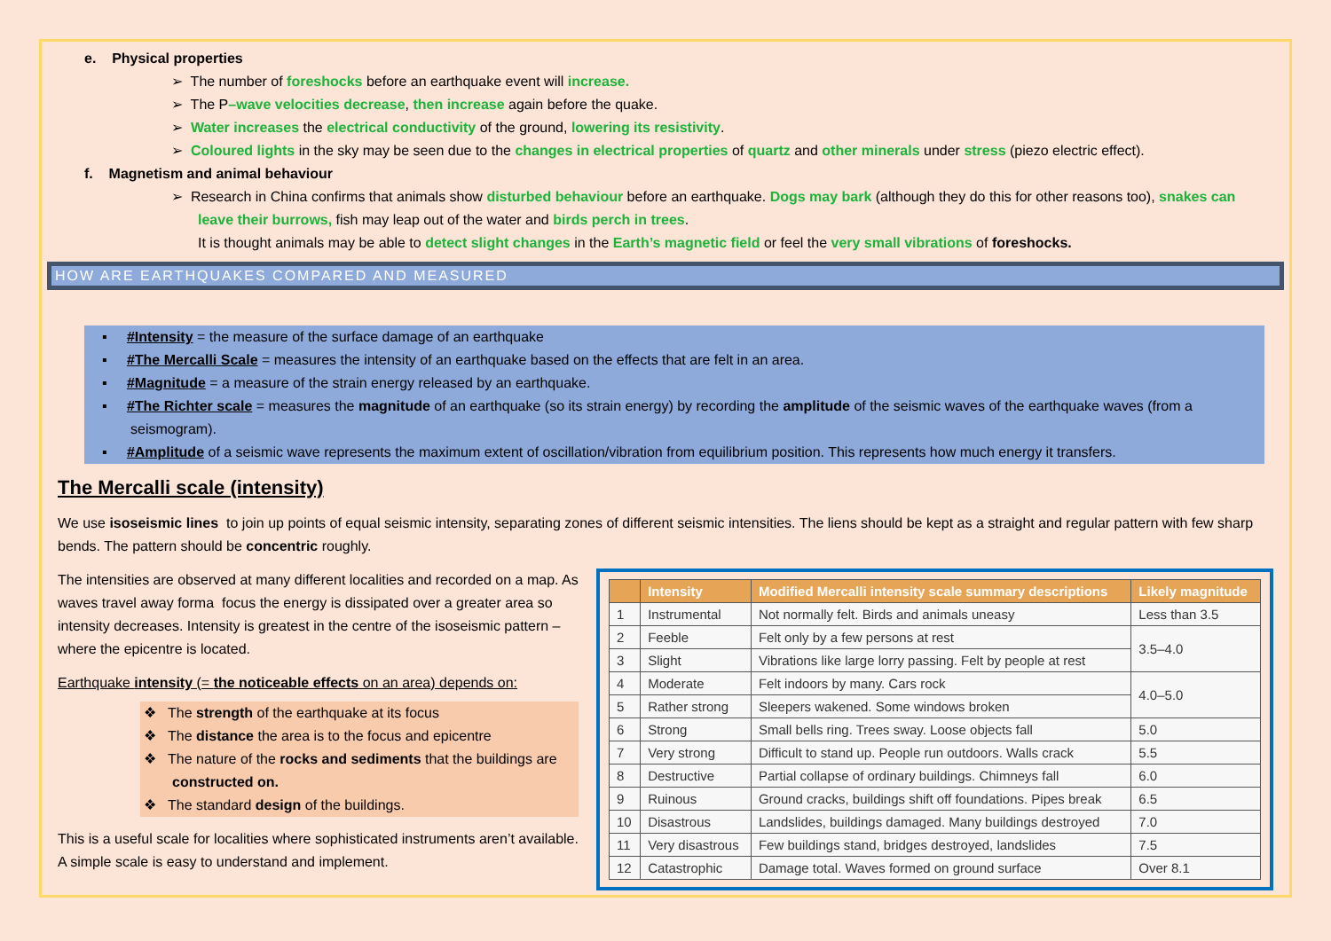e. Physical properties
➢ The number of foreshocks before an earthquake event will increase.
➢ The P–wave velocities decrease, then increase again before the quake.
➢ Water increases the electrical conductivity of the ground, lowering its resistivity.
➢ Coloured lights in the sky may be seen due to the changes in electrical properties of quartz and other minerals under stress (piezo electric effect).
f. Magnetism and animal behaviour
➢ Research in China confirms that animals show disturbed behaviour before an earthquake. Dogs may bark (although they do this for other reasons too), snakes can leave their burrows, fish may leap out of the water and birds perch in trees.
It is thought animals may be able to detect slight changes in the Earth’s magnetic field or feel the very small vibrations of foreshocks.
HOW ARE EARTHQUAKES COMPARED AND MEASURED
▪ #Intensity = the measure of the surface damage of an earthquake
▪ #The Mercalli Scale = measures the intensity of an earthquake based on the effects that are felt in an area.
▪ #Magnitude = a measure of the strain energy released by an earthquake.
▪ #The Richter scale = measures the magnitude of an earthquake (so its strain energy) by recording the amplitude of the seismic waves of the earthquake waves (from a seismogram).
▪ #Amplitude of a seismic wave represents the maximum extent of oscillation/vibration from equilibrium position. This represents how much energy it transfers.
The Mercalli scale (intensity)
We use isoseismic lines to join up points of equal seismic intensity, separating zones of different seismic intensities. The liens should be kept as a straight and regular pattern with few sharp bends. The pattern should be concentric roughly.
The intensities are observed at many different localities and recorded on a map. As waves travel away forma focus the energy is dissipated over a greater area so intensity decreases. Intensity is greatest in the centre of the isoseismic pattern – where the epicentre is located.
Earthquake intensity (= the noticeable effects on an area) depends on:
❖ The strength of the earthquake at its focus
❖ The distance the area is to the focus and epicentre
❖ The nature of the rocks and sediments that the buildings are constructed on.
❖ The standard design of the buildings.
This is a useful scale for localities where sophisticated instruments aren’t available. A simple scale is easy to understand and implement.
| | Intensity | Modified Mercalli intensity scale summary descriptions | Likely magnitude |
| --- | --- | --- | --- |
| 1 | Instrumental | Not normally felt. Birds and animals uneasy | Less than 3.5 |
| 2 | Feeble | Felt only by a few persons at rest | 3.5–4.0 |
| 3 | Slight | Vibrations like large lorry passing. Felt by people at rest | |
| 4 | Moderate | Felt indoors by many. Cars rock | 4.0–5.0 |
| 5 | Rather strong | Sleepers wakened. Some windows broken | |
| 6 | Strong | Small bells ring. Trees sway. Loose objects fall | 5.0 |
| 7 | Very strong | Difficult to stand up. People run outdoors. Walls crack | 5.5 |
| 8 | Destructive | Partial collapse of ordinary buildings. Chimneys fall | 6.0 |
| 9 | Ruinous | Ground cracks, buildings shift off foundations. Pipes break | 6.5 |
| 10 | Disastrous | Landslides, buildings damaged. Many buildings destroyed | 7.0 |
| 11 | Very disastrous | Few buildings stand, bridges destroyed, landslides | 7.5 |
| 12 | Catastrophic | Damage total. Waves formed on ground surface | Over 8.1 |